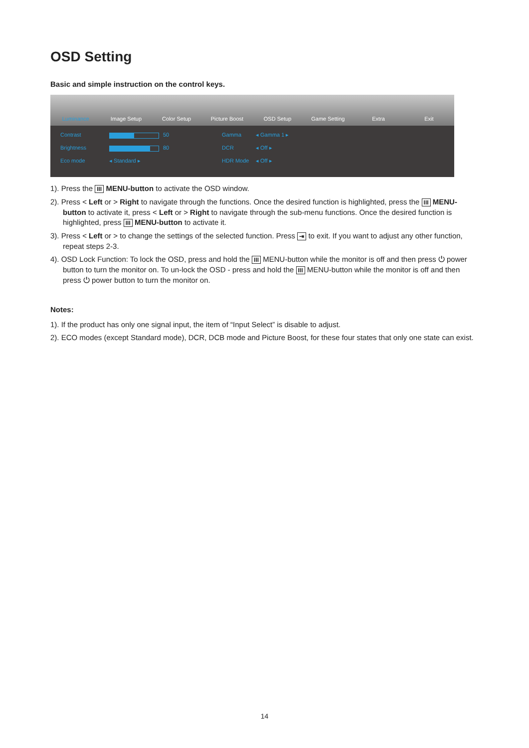OSD Setting
Basic and simple instruction on the control keys.
Luminance Image Setup Color Setup Picture Boost OSD Setup Game Setting Extra Exit
Contrast
50
Gamma
◂ Gamma 1 ▸
Brightness
80
DCR
◂ Off ▸
Eco mode
◂ Standard ▸
HDR Mode
◂ Off ▸
1). Press the III MENU-button to activate the OSD window.
2). Press < Left or > Right to navigate through the functions. Once the desired function is highlighted, press the III MENU-button to activate it, press < Left or > Right to navigate through the sub-menu functions. Once the desired function is highlighted, press III MENU-button to activate it.
3). Press < Left or > to change the settings of the selected function. Press ⇥ to exit. If you want to adjust any other function, repeat steps 2-3.
4). OSD Lock Function: To lock the OSD, press and hold the III MENU-button while the monitor is off and then press ⏻ power button to turn the monitor on. To un-lock the OSD - press and hold the III MENU-button while the monitor is off and then press ⏻ power button to turn the monitor on.
Notes:
1). If the product has only one signal input, the item of “Input Select” is disable to adjust.
2). ECO modes (except Standard mode), DCR, DCB mode and Picture Boost, for these four states that only one state can exist.
14